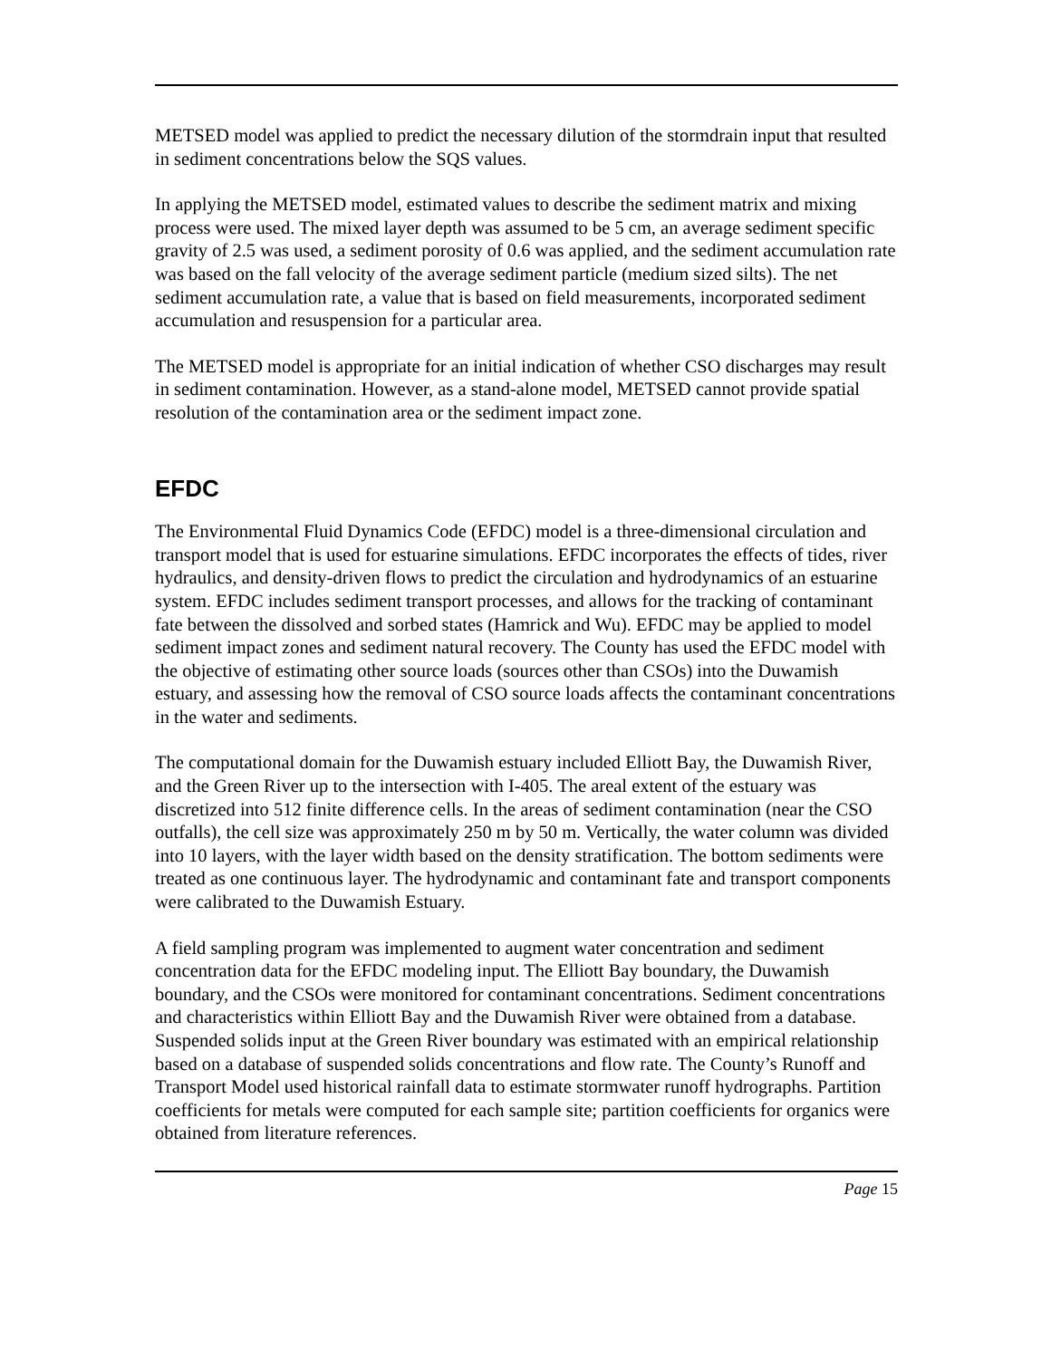METSED model was applied to predict the necessary dilution of the stormdrain input that resulted in sediment concentrations below the SQS values.
In applying the METSED model, estimated values to describe the sediment matrix and mixing process were used. The mixed layer depth was assumed to be 5 cm, an average sediment specific gravity of 2.5 was used, a sediment porosity of 0.6 was applied, and the sediment accumulation rate was based on the fall velocity of the average sediment particle (medium sized silts). The net sediment accumulation rate, a value that is based on field measurements, incorporated sediment accumulation and resuspension for a particular area.
The METSED model is appropriate for an initial indication of whether CSO discharges may result in sediment contamination. However, as a stand-alone model, METSED cannot provide spatial resolution of the contamination area or the sediment impact zone.
EFDC
The Environmental Fluid Dynamics Code (EFDC) model is a three-dimensional circulation and transport model that is used for estuarine simulations. EFDC incorporates the effects of tides, river hydraulics, and density-driven flows to predict the circulation and hydrodynamics of an estuarine system. EFDC includes sediment transport processes, and allows for the tracking of contaminant fate between the dissolved and sorbed states (Hamrick and Wu). EFDC may be applied to model sediment impact zones and sediment natural recovery. The County has used the EFDC model with the objective of estimating other source loads (sources other than CSOs) into the Duwamish estuary, and assessing how the removal of CSO source loads affects the contaminant concentrations in the water and sediments.
The computational domain for the Duwamish estuary included Elliott Bay, the Duwamish River, and the Green River up to the intersection with I-405. The areal extent of the estuary was discretized into 512 finite difference cells. In the areas of sediment contamination (near the CSO outfalls), the cell size was approximately 250 m by 50 m. Vertically, the water column was divided into 10 layers, with the layer width based on the density stratification. The bottom sediments were treated as one continuous layer. The hydrodynamic and contaminant fate and transport components were calibrated to the Duwamish Estuary.
A field sampling program was implemented to augment water concentration and sediment concentration data for the EFDC modeling input. The Elliott Bay boundary, the Duwamish boundary, and the CSOs were monitored for contaminant concentrations. Sediment concentrations and characteristics within Elliott Bay and the Duwamish River were obtained from a database. Suspended solids input at the Green River boundary was estimated with an empirical relationship based on a database of suspended solids concentrations and flow rate. The County’s Runoff and Transport Model used historical rainfall data to estimate stormwater runoff hydrographs. Partition coefficients for metals were computed for each sample site; partition coefficients for organics were obtained from literature references.
Page 15